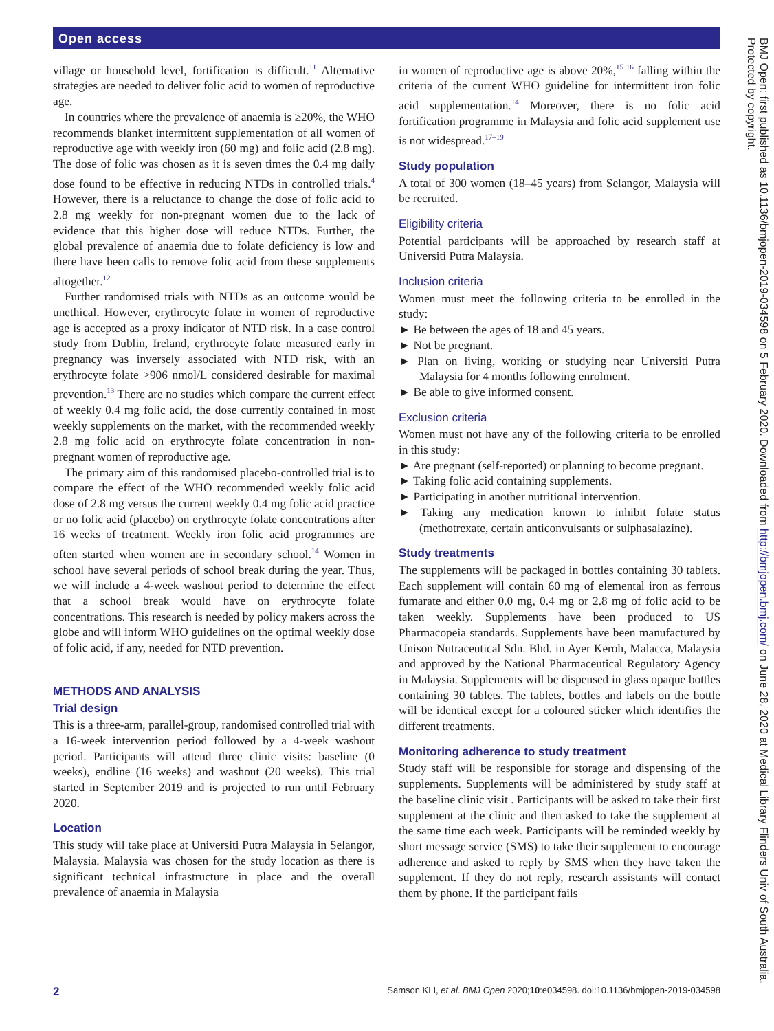Open access
village or household level, fortification is difficult.<sup>11</sup> Alternative strategies are needed to deliver folic acid to women of reproductive age.
In countries where the prevalence of anaemia is ≥20%, the WHO recommends blanket intermittent supplementation of all women of reproductive age with weekly iron (60 mg) and folic acid (2.8 mg). The dose of folic was chosen as it is seven times the 0.4 mg daily dose found to be effective in reducing NTDs in controlled trials.<sup>4</sup> However, there is a reluctance to change the dose of folic acid to 2.8 mg weekly for non-pregnant women due to the lack of evidence that this higher dose will reduce NTDs. Further, the global prevalence of anaemia due to folate deficiency is low and there have been calls to remove folic acid from these supplements altogether.<sup>12</sup>
Further randomised trials with NTDs as an outcome would be unethical. However, erythrocyte folate in women of reproductive age is accepted as a proxy indicator of NTD risk. In a case control study from Dublin, Ireland, erythrocyte folate measured early in pregnancy was inversely associated with NTD risk, with an erythrocyte folate >906 nmol/L considered desirable for maximal prevention.<sup>13</sup> There are no studies which compare the current effect of weekly 0.4 mg folic acid, the dose currently contained in most weekly supplements on the market, with the recommended weekly 2.8 mg folic acid on erythrocyte folate concentration in non-pregnant women of reproductive age.
The primary aim of this randomised placebo-controlled trial is to compare the effect of the WHO recommended weekly folic acid dose of 2.8 mg versus the current weekly 0.4 mg folic acid practice or no folic acid (placebo) on erythrocyte folate concentrations after 16 weeks of treatment. Weekly iron folic acid programmes are often started when women are in secondary school.<sup>14</sup> Women in school have several periods of school break during the year. Thus, we will include a 4-week washout period to determine the effect that a school break would have on erythrocyte folate concentrations. This research is needed by policy makers across the globe and will inform WHO guidelines on the optimal weekly dose of folic acid, if any, needed for NTD prevention.
METHODS AND ANALYSIS
Trial design
This is a three-arm, parallel-group, randomised controlled trial with a 16-week intervention period followed by a 4-week washout period. Participants will attend three clinic visits: baseline (0 weeks), endline (16 weeks) and washout (20 weeks). This trial started in September 2019 and is projected to run until February 2020.
Location
This study will take place at Universiti Putra Malaysia in Selangor, Malaysia. Malaysia was chosen for the study location as there is significant technical infrastructure in place and the overall prevalence of anaemia in Malaysia
in women of reproductive age is above 20%,<sup>15 16</sup> falling within the criteria of the current WHO guideline for intermittent iron folic acid supplementation.<sup>14</sup> Moreover, there is no folic acid fortification programme in Malaysia and folic acid supplement use is not widespread.<sup>17–19</sup>
Study population
A total of 300 women (18–45 years) from Selangor, Malaysia will be recruited.
Eligibility criteria
Potential participants will be approached by research staff at Universiti Putra Malaysia.
Inclusion criteria
Women must meet the following criteria to be enrolled in the study:
► Be between the ages of 18 and 45 years.
► Not be pregnant.
► Plan on living, working or studying near Universiti Putra Malaysia for 4 months following enrolment.
► Be able to give informed consent.
Exclusion criteria
Women must not have any of the following criteria to be enrolled in this study:
► Are pregnant (self-reported) or planning to become pregnant.
► Taking folic acid containing supplements.
► Participating in another nutritional intervention.
► Taking any medication known to inhibit folate status (methotrexate, certain anticonvulsants or sulphasalazine).
Study treatments
The supplements will be packaged in bottles containing 30 tablets. Each supplement will contain 60 mg of elemental iron as ferrous fumarate and either 0.0 mg, 0.4 mg or 2.8 mg of folic acid to be taken weekly. Supplements have been produced to US Pharmacopeia standards. Supplements have been manufactured by Unison Nutraceutical Sdn. Bhd. in Ayer Keroh, Malacca, Malaysia and approved by the National Pharmaceutical Regulatory Agency in Malaysia. Supplements will be dispensed in glass opaque bottles containing 30 tablets. The tablets, bottles and labels on the bottle will be identical except for a coloured sticker which identifies the different treatments.
Monitoring adherence to study treatment
Study staff will be responsible for storage and dispensing of the supplements. Supplements will be administered by study staff at the baseline clinic visit . Participants will be asked to take their first supplement at the clinic and then asked to take the supplement at the same time each week. Participants will be reminded weekly by short message service (SMS) to take their supplement to encourage adherence and asked to reply by SMS when they have taken the supplement. If they do not reply, research assistants will contact them by phone. If the participant fails
BMJ Open: first published as 10.1136/bmjopen-2019-034598 on 5 February 2020. Downloaded from http://bmjopen.bmj.com/ on June 28, 2020 at Medical Library Flinders Univ of South Australia. Protected by copyright.
2 Samson KLI, et al. BMJ Open 2020;10:e034598. doi:10.1136/bmjopen-2019-034598